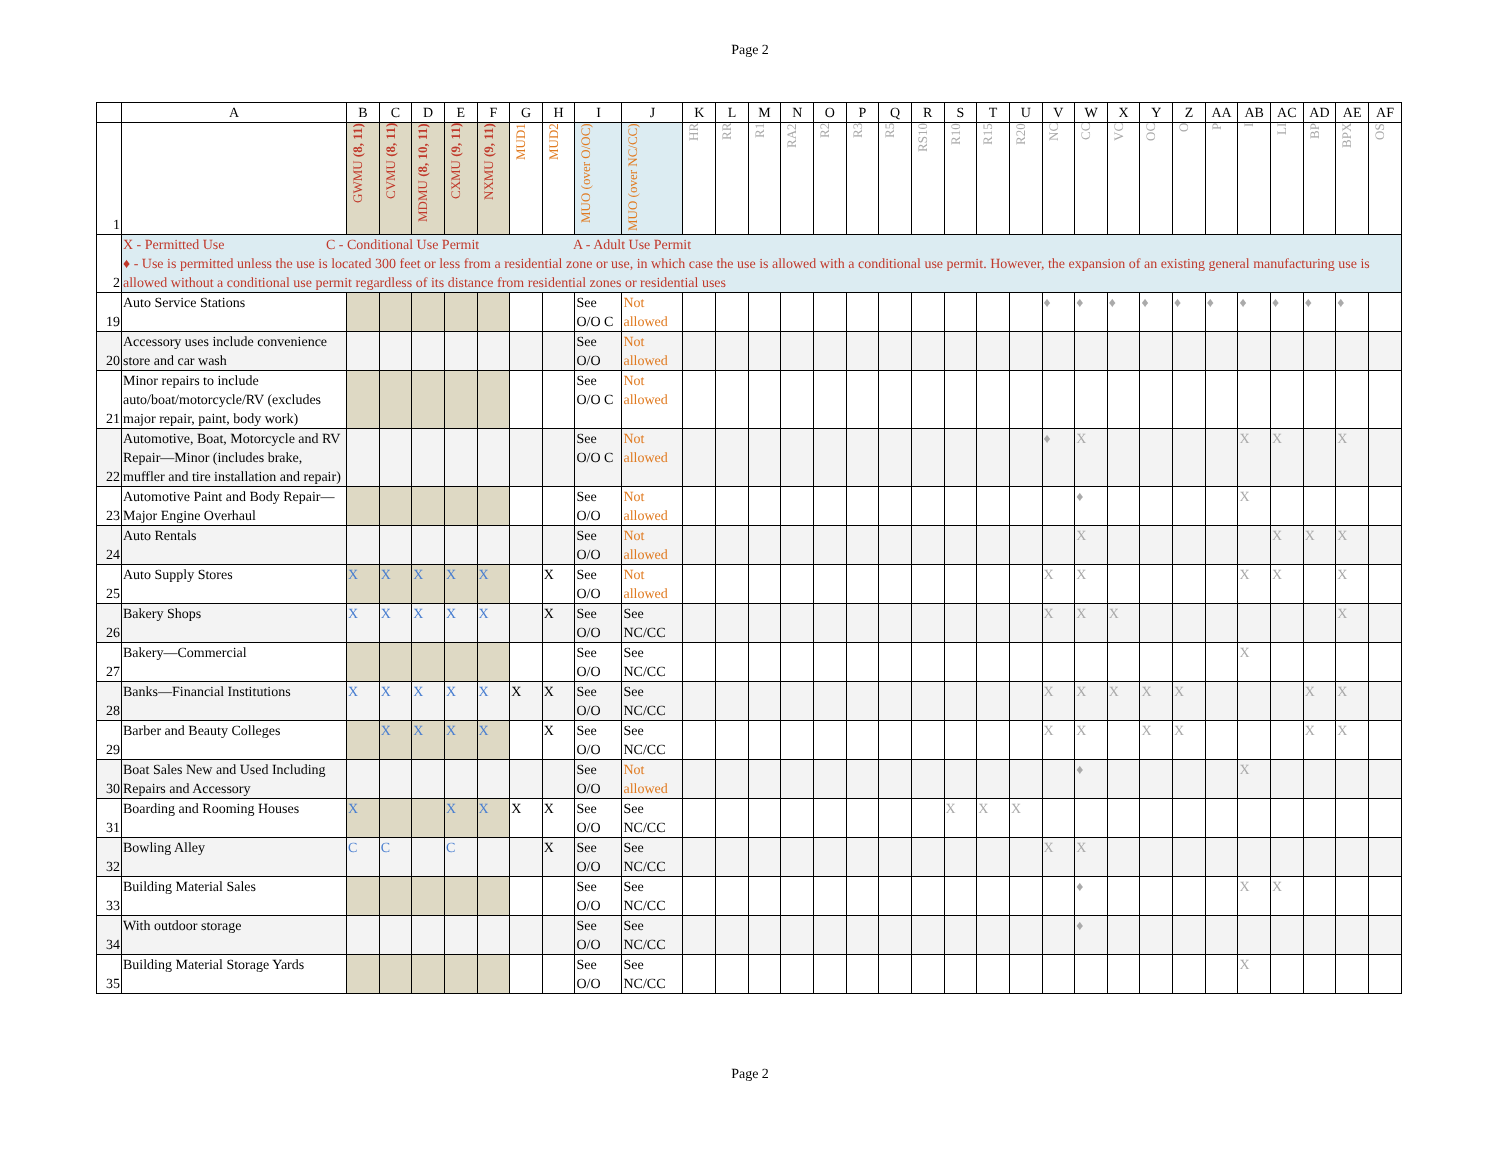Page 2
| | A | B | C | D | E | F | G | H | I | J | K | L | M | N | O | P | Q | R | S | T | U | V | W | X | Y | Z | AA | AB | AC | AD | AE | AF |
| --- | --- | --- | --- | --- | --- | --- | --- | --- | --- | --- | --- | --- | --- | --- | --- | --- | --- | --- | --- | --- | --- | --- | --- | --- | --- | --- | --- | --- | --- | --- | --- | --- |
| 1 | | GWMU (8, 11) | CVMU (8, 11) | MDMU (8, 10, 11) | CXMU (9, 11) | NXMU (9, 11) | MUD1 | MUD2 | MUO (over O/OC) | MUO (over NC/CC) | HR | RR | R1 | RA2 | R2 | R3 | R5 | RS10 | R10 | R15 | R20 | NC | CC | VC | OC | O | P | I | LI | BP | BPX | OS |
| 2 | X - Permitted Use C - Conditional Use Permit A - Adult Use Permit ♦ - Use is permitted unless the use is located 300 feet or less from a residential zone or use, in which case the use is allowed with a conditional use permit. However, the expansion of an existing general manufacturing use is allowed without a conditional use permit regardless of its distance from residential zones or residential uses | | | | | | | | | | | | | | | | | | | | | | | | | | | | | | | |
| 19 | Auto Service Stations | | | | | | | | See O/O C | Not allowed | | | | | | | | | | | | ♦ | ♦ | ♦ | ♦ | ♦ | ♦ | ♦ | ♦ | ♦ | ♦ | |
| 20 | Accessory uses include convenience store and car wash | | | | | | | | See O/O | Not allowed | | | | | | | | | | | | | | | | | | | | | | |
| 21 | Minor repairs to include auto/boat/motorcycle/RV (excludes major repair, paint, body work) | | | | | | | | See O/O C | Not allowed | | | | | | | | | | | | | | | | | | | | | | |
| 22 | Automotive, Boat, Motorcycle and RV Repair—Minor (includes brake, muffler and tire installation and repair) | | | | | | | | See O/O C | Not allowed | | | | | | | | | | | | ♦ | X | | | | | X | X | | X | |
| 23 | Automotive Paint and Body Repair—Major Engine Overhaul | | | | | | | | See O/O | Not allowed | | | | | | | | | | | | | ♦ | | | | | X | | | | |
| 24 | Auto Rentals | | | | | | | | See O/O | Not allowed | | | | | | | | | | | | | X | | | | | | X | X | X | |
| 25 | Auto Supply Stores | X | X | X | X | X | | X | See O/O | Not allowed | | | | | | | | | | | | X | X | | | | | X | X | | X | |
| 26 | Bakery Shops | X | X | X | X | X | | X | See O/O | See NC/CC | | | | | | | | | | | | X | X | X | | | | | | | X | |
| 27 | Bakery—Commercial | | | | | | | | See O/O | See NC/CC | | | | | | | | | | | | | | | | | | X | | | | |
| 28 | Banks—Financial Institutions | X | X | X | X | X | X | X | See O/O | See NC/CC | | | | | | | | | | | | X | X | X | X | X | | | | X | X | |
| 29 | Barber and Beauty Colleges | | X | X | X | X | | X | See O/O | See NC/CC | | | | | | | | | | | | X | X | | X | X | | | | X | X | |
| 30 | Boat Sales New and Used Including Repairs and Accessory | | | | | | | | See O/O | Not allowed | | | | | | | | | | | | | ♦ | | | | | X | | | | |
| 31 | Boarding and Rooming Houses | X | | | X | X | X | X | See O/O | See NC/CC | | | | | | | | | X | X | X | | | | | | | | | | | |
| 32 | Bowling Alley | C | C | | C | | | X | See O/O | See NC/CC | | | | | | | | | | | | X | X | | | | | | | | | |
| 33 | Building Material Sales | | | | | | | | See O/O | See NC/CC | | | | | | | | | | | | | ♦ | | | | | X | X | | | |
| 34 | With outdoor storage | | | | | | | | See O/O | See NC/CC | | | | | | | | | | | | | ♦ | | | | | | | | | |
| 35 | Building Material Storage Yards | | | | | | | | See O/O | See NC/CC | | | | | | | | | | | | | | | | | | X | | | | |
Page 2